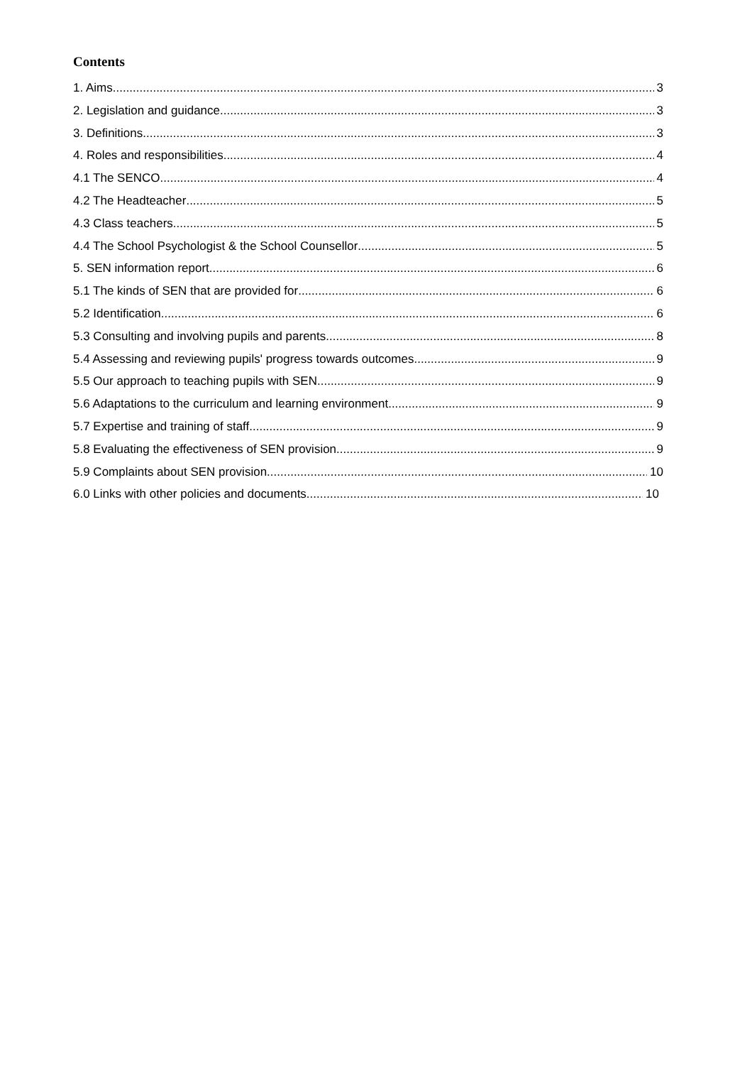Contents
1. Aims 3
2. Legislation and guidance 3
3. Definitions 3
4. Roles and responsibilities 4
4.1 The SENCO 4
4.2 The Headteacher 5
4.3 Class teachers 5
4.4 The School Psychologist & the School Counsellor 5
5. SEN information report 6
5.1 The kinds of SEN that are provided for 6
5.2 Identification 6
5.3 Consulting and involving pupils and parents 8
5.4 Assessing and reviewing pupils' progress towards outcomes 9
5.5 Our approach to teaching pupils with SEN 9
5.6 Adaptations to the curriculum and learning environment 9
5.7 Expertise and training of staff 9
5.8 Evaluating the effectiveness of SEN provision 9
5.9 Complaints about SEN provision 10
6.0 Links with other policies and documents 10